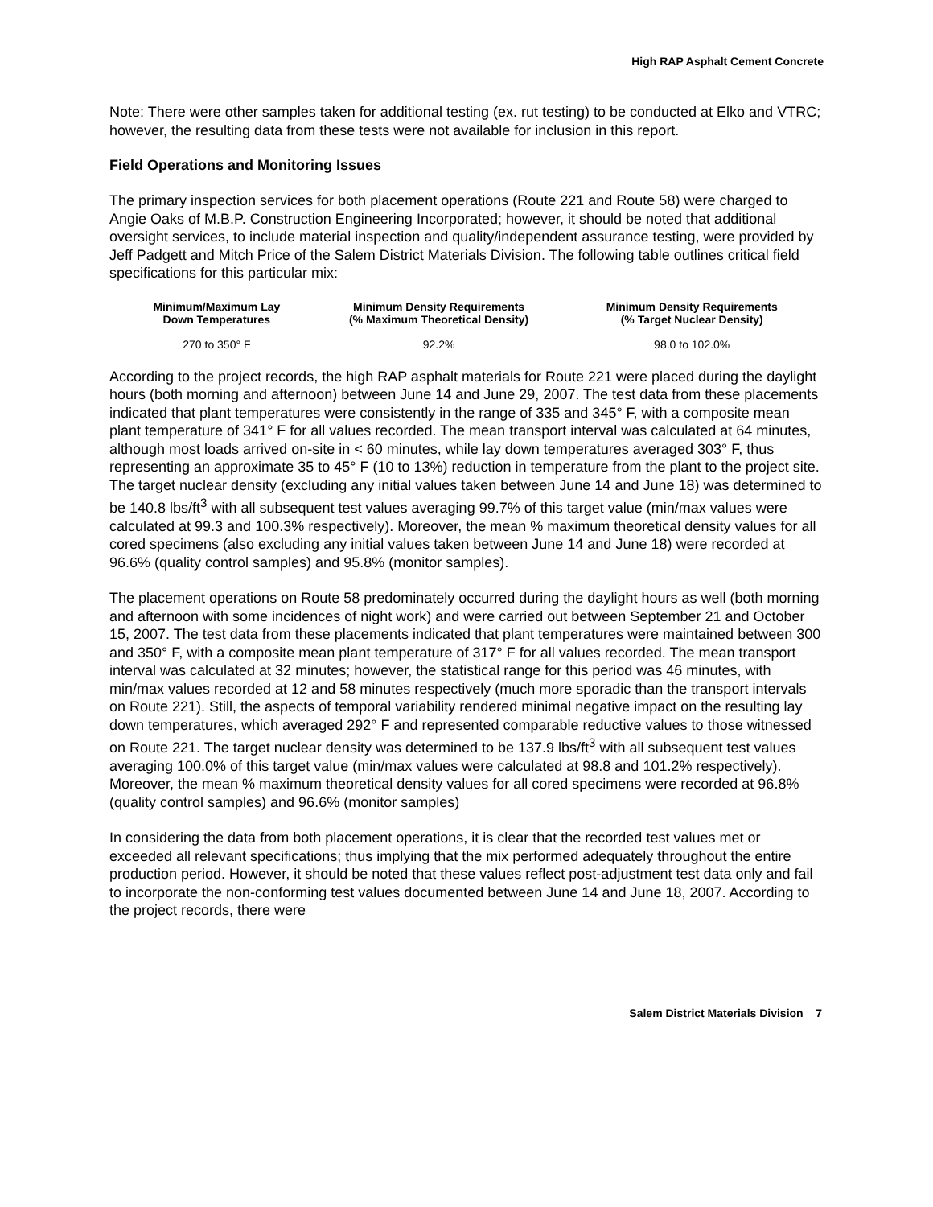High RAP Asphalt Cement Concrete
Note: There were other samples taken for additional testing (ex. rut testing) to be conducted at Elko and VTRC; however, the resulting data from these tests were not available for inclusion in this report.
Field Operations and Monitoring Issues
The primary inspection services for both placement operations (Route 221 and Route 58) were charged to Angie Oaks of M.B.P. Construction Engineering Incorporated; however, it should be noted that additional oversight services, to include material inspection and quality/independent assurance testing, were provided by Jeff Padgett and Mitch Price of the Salem District Materials Division. The following table outlines critical field specifications for this particular mix:
| Minimum/Maximum Lay Down Temperatures | Minimum Density Requirements (% Maximum Theoretical Density) | Minimum Density Requirements (% Target Nuclear Density) |
| --- | --- | --- |
| 270 to 350° F | 92.2% | 98.0 to 102.0% |
According to the project records, the high RAP asphalt materials for Route 221 were placed during the daylight hours (both morning and afternoon) between June 14 and June 29, 2007. The test data from these placements indicated that plant temperatures were consistently in the range of 335 and 345° F, with a composite mean plant temperature of 341° F for all values recorded. The mean transport interval was calculated at 64 minutes, although most loads arrived on-site in < 60 minutes, while lay down temperatures averaged 303° F, thus representing an approximate 35 to 45° F (10 to 13%) reduction in temperature from the plant to the project site. The target nuclear density (excluding any initial values taken between June 14 and June 18) was determined to be 140.8 lbs/ft<sup>3</sup> with all subsequent test values averaging 99.7% of this target value (min/max values were calculated at 99.3 and 100.3% respectively). Moreover, the mean % maximum theoretical density values for all cored specimens (also excluding any initial values taken between June 14 and June 18) were recorded at 96.6% (quality control samples) and 95.8% (monitor samples).
The placement operations on Route 58 predominately occurred during the daylight hours as well (both morning and afternoon with some incidences of night work) and were carried out between September 21 and October 15, 2007. The test data from these placements indicated that plant temperatures were maintained between 300 and 350° F, with a composite mean plant temperature of 317° F for all values recorded. The mean transport interval was calculated at 32 minutes; however, the statistical range for this period was 46 minutes, with min/max values recorded at 12 and 58 minutes respectively (much more sporadic than the transport intervals on Route 221). Still, the aspects of temporal variability rendered minimal negative impact on the resulting lay down temperatures, which averaged 292° F and represented comparable reductive values to those witnessed on Route 221. The target nuclear density was determined to be 137.9 lbs/ft<sup>3</sup> with all subsequent test values averaging 100.0% of this target value (min/max values were calculated at 98.8 and 101.2% respectively). Moreover, the mean % maximum theoretical density values for all cored specimens were recorded at 96.8% (quality control samples) and 96.6% (monitor samples)
In considering the data from both placement operations, it is clear that the recorded test values met or exceeded all relevant specifications; thus implying that the mix performed adequately throughout the entire production period. However, it should be noted that these values reflect post-adjustment test data only and fail to incorporate the non-conforming test values documented between June 14 and June 18, 2007. According to the project records, there were
Salem District Materials Division 7